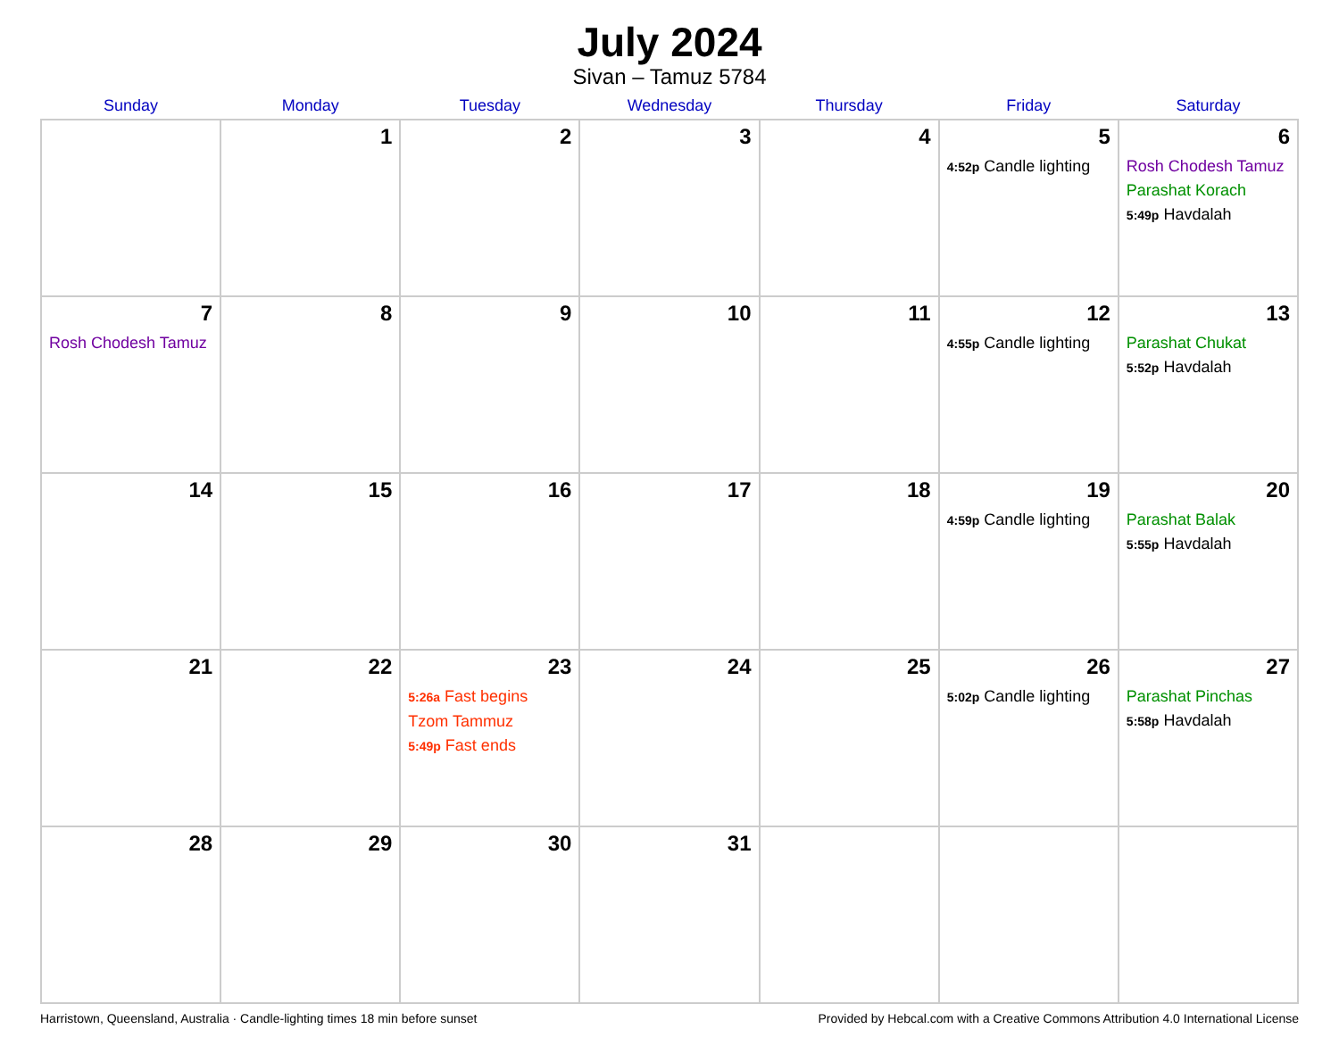July 2024
Sivan – Tamuz 5784
| Sunday | Monday | Tuesday | Wednesday | Thursday | Friday | Saturday |
| --- | --- | --- | --- | --- | --- | --- |
| | 1 | 2 | 3 | 4 | 5 4:52p Candle lighting | 6 Rosh Chodesh Tamuz Parashat Korach 5:49p Havdalah |
| 7 Rosh Chodesh Tamuz | 8 | 9 | 10 | 11 | 12 4:55p Candle lighting | 13 Parashat Chukat 5:52p Havdalah |
| 14 | 15 | 16 | 17 | 18 | 19 4:59p Candle lighting | 20 Parashat Balak 5:55p Havdalah |
| 21 | 22 | 23 5:26a Fast begins Tzom Tammuz 5:49p Fast ends | 24 | 25 | 26 5:02p Candle lighting | 27 Parashat Pinchas 5:58p Havdalah |
| 28 | 29 | 30 | 31 | | | |
Harristown, Queensland, Australia · Candle-lighting times 18 min before sunset Provided by Hebcal.com with a Creative Commons Attribution 4.0 International License